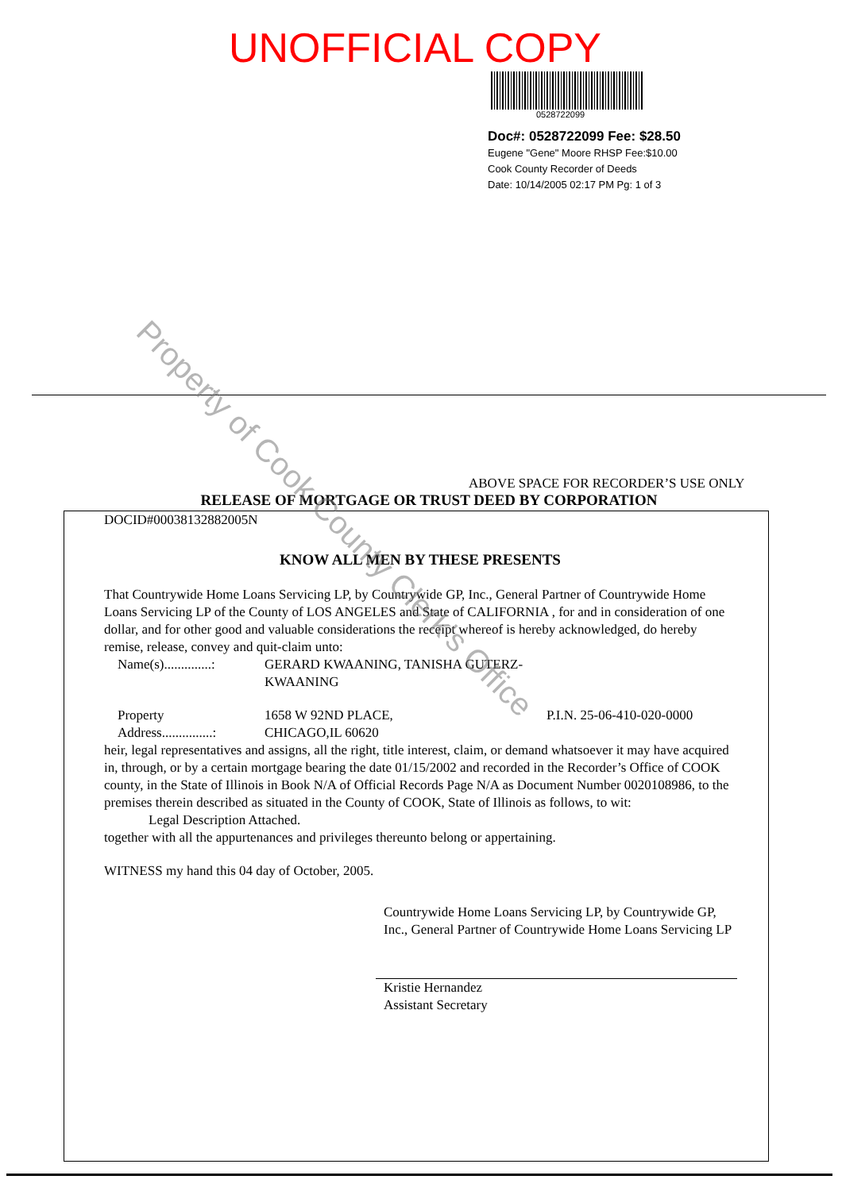UNOFFICIAL COPY
0528722099
Doc#: 0528722099 Fee: $28.50
Eugene "Gene" Moore RHSP Fee:$10.00
Cook County Recorder of Deeds
Date: 10/14/2005 02:17 PM Pg: 1 of 3
ABOVE SPACE FOR RECORDER’S USE ONLY
RELEASE OF MORTGAGE OR TRUST DEED BY CORPORATION
DOCID#00038132882005N
KNOW ALL MEN BY THESE PRESENTS
That Countrywide Home Loans Servicing LP, by Countrywide GP, Inc., General Partner of Countrywide Home Loans Servicing LP of the County of LOS ANGELES and State of CALIFORNIA , for and in consideration of one dollar, and for other good and valuable considerations the receipt whereof is hereby acknowledged, do hereby remise, release, convey and quit-claim unto:
Name(s)..............:
GERARD KWAANING, TANISHA GUTERZ-KWAANING
Property
Address...............:
1658 W 92ND PLACE,
CHICAGO,IL 60620
P.I.N. 25-06-410-020-0000
heir, legal representatives and assigns, all the right, title interest, claim, or demand whatsoever it may have acquired in, through, or by a certain mortgage bearing the date 01/15/2002 and recorded in the Recorder’s Office of COOK county, in the State of Illinois in Book N/A of Official Records Page N/A as Document Number 0020108986, to the premises therein described as situated in the County of COOK, State of Illinois as follows, to wit:
Legal Description Attached.
together with all the appurtenances and privileges thereunto belong or appertaining.
WITNESS my hand this 04 day of October, 2005.
Countrywide Home Loans Servicing LP, by Countrywide GP, Inc., General Partner of Countrywide Home Loans Servicing LP
Kristie Hernandez
Assistant Secretary
Property of Cook County Clerk's Office